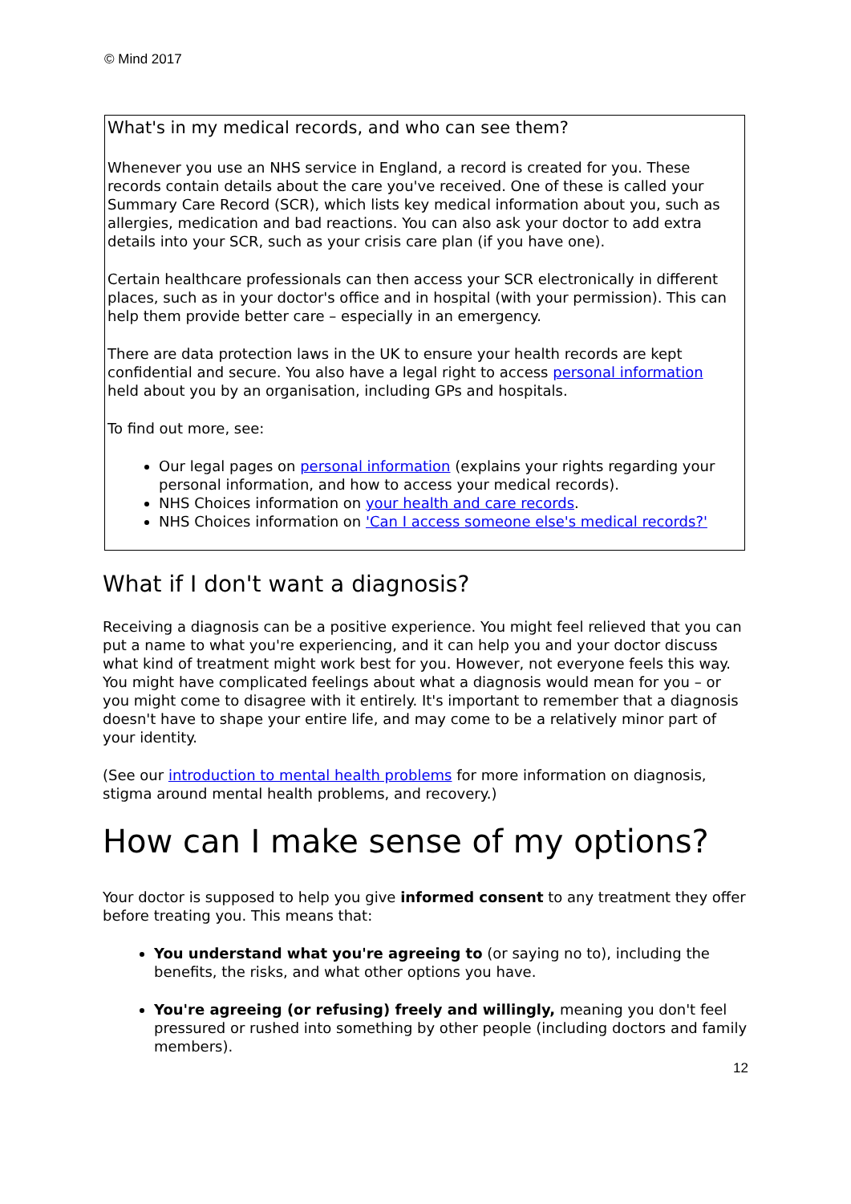© Mind 2017
What's in my medical records, and who can see them?
Whenever you use an NHS service in England, a record is created for you. These records contain details about the care you've received. One of these is called your Summary Care Record (SCR), which lists key medical information about you, such as allergies, medication and bad reactions. You can also ask your doctor to add extra details into your SCR, such as your crisis care plan (if you have one).
Certain healthcare professionals can then access your SCR electronically in different places, such as in your doctor's office and in hospital (with your permission). This can help them provide better care – especially in an emergency.
There are data protection laws in the UK to ensure your health records are kept confidential and secure. You also have a legal right to access personal information held about you by an organisation, including GPs and hospitals.
To find out more, see:
Our legal pages on personal information (explains your rights regarding your personal information, and how to access your medical records).
NHS Choices information on your health and care records.
NHS Choices information on 'Can I access someone else's medical records?'
What if I don't want a diagnosis?
Receiving a diagnosis can be a positive experience. You might feel relieved that you can put a name to what you're experiencing, and it can help you and your doctor discuss what kind of treatment might work best for you. However, not everyone feels this way. You might have complicated feelings about what a diagnosis would mean for you – or you might come to disagree with it entirely. It's important to remember that a diagnosis doesn't have to shape your entire life, and may come to be a relatively minor part of your identity.
(See our introduction to mental health problems for more information on diagnosis, stigma around mental health problems, and recovery.)
How can I make sense of my options?
Your doctor is supposed to help you give informed consent to any treatment they offer before treating you. This means that:
You understand what you're agreeing to (or saying no to), including the benefits, the risks, and what other options you have.
You're agreeing (or refusing) freely and willingly, meaning you don't feel pressured or rushed into something by other people (including doctors and family members).
12